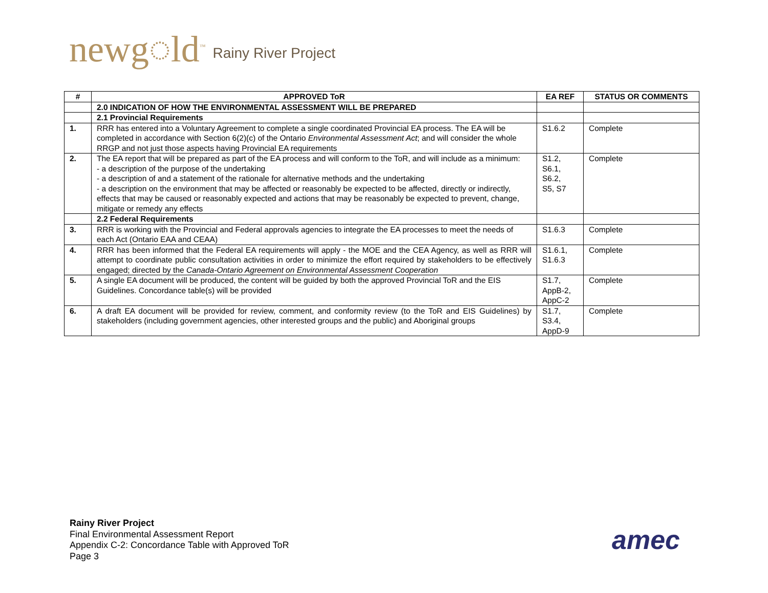newg◌ld<sup>™</sup> Rainy River Project
| # | APPROVED ToR | EA REF | STATUS OR COMMENTS |
| --- | --- | --- | --- |
| | 2.0 INDICATION OF HOW THE ENVIRONMENTAL ASSESSMENT WILL BE PREPARED | | |
| | 2.1 Provincial Requirements | | |
| 1. | RRR has entered into a Voluntary Agreement to complete a single coordinated Provincial EA process. The EA will be completed in accordance with Section 6(2)(c) of the Ontario Environmental Assessment Act ; and will consider the whole RRGP and not just those aspects having Provincial EA requirements | S1.6.2 | Complete |
| 2. | The EA report that will be prepared as part of the EA process and will conform to the ToR, and will include as a minimum: - a description of the purpose of the undertaking - a description of and a statement of the rationale for alternative methods and the undertaking - a description on the environment that may be affected or reasonably be expected to be affected, directly or indirectly, effects that may be caused or reasonably expected and actions that may be reasonably be expected to prevent, change, mitigate or remedy any effects | S1.2, S6.1, S6.2, S5, S7 | Complete |
| | 2.2 Federal Requirements | | |
| 3. | RRR is working with the Provincial and Federal approvals agencies to integrate the EA processes to meet the needs of each Act (Ontario EAA and CEAA) | S1.6.3 | Complete |
| 4. | RRR has been informed that the Federal EA requirements will apply - the MOE and the CEA Agency, as well as RRR will attempt to coordinate public consultation activities in order to minimize the effort required by stakeholders to be effectively engaged; directed by the Canada-Ontario Agreement on Environmental Assessment Cooperation | S1.6.1, S1.6.3 | Complete |
| 5. | A single EA document will be produced, the content will be guided by both the approved Provincial ToR and the EIS Guidelines. Concordance table(s) will be provided | S1.7, AppB-2, AppC-2 | Complete |
| 6. | A draft EA document will be provided for review, comment, and conformity review (to the ToR and EIS Guidelines) by stakeholders (including government agencies, other interested groups and the public) and Aboriginal groups | S1.7, S3.4, AppD-9 | Complete |
Rainy River Project
Final Environmental Assessment Report
Appendix C-2: Concordance Table with Approved ToR
Page 3
amec